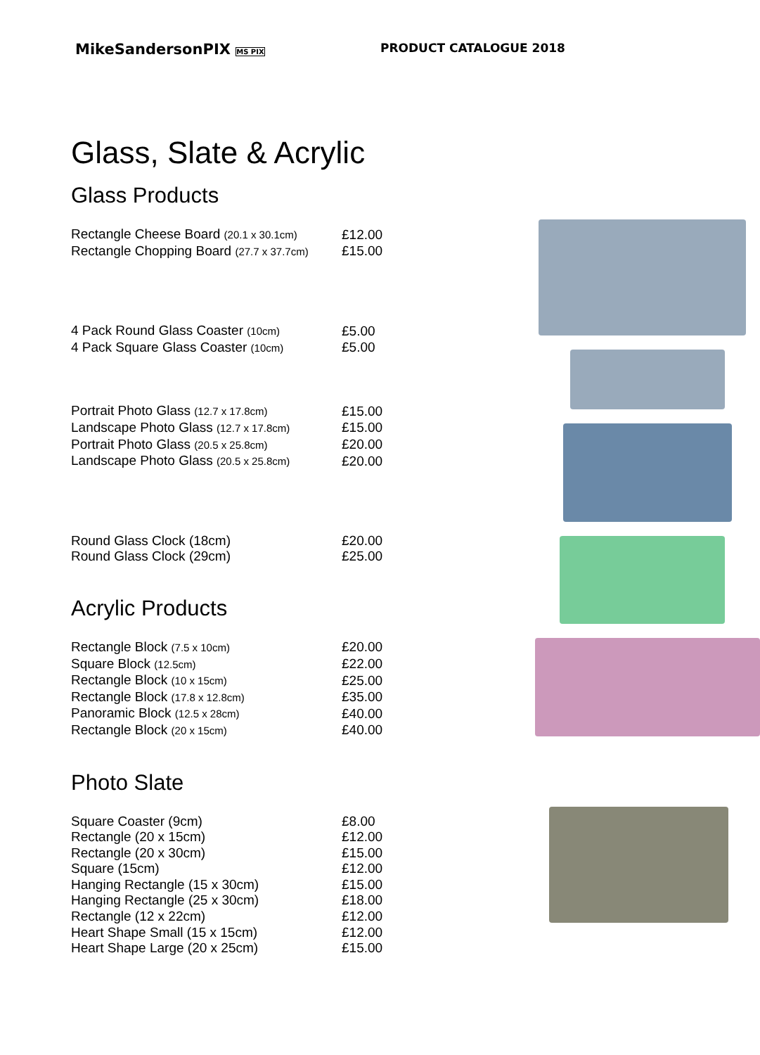MikeSandersonPIX MS PIX
PRODUCT CATALOGUE 2018
Glass, Slate & Acrylic
Glass Products
| Rectangle Cheese Board (20.1 x 30.1cm) | £12.00 |
| Rectangle Chopping Board (27.7 x 37.7cm) | £15.00 |
| 4 Pack Round Glass Coaster (10cm) | £5.00 |
| 4 Pack Square Glass Coaster (10cm) | £5.00 |
| Portrait Photo Glass (12.7 x 17.8cm) | £15.00 |
| Landscape Photo Glass (12.7 x 17.8cm) | £15.00 |
| Portrait Photo Glass (20.5 x 25.8cm) | £20.00 |
| Landscape Photo Glass (20.5 x 25.8cm) | £20.00 |
| Round Glass Clock (18cm) | £20.00 |
| Round Glass Clock (29cm) | £25.00 |
Acrylic Products
| Rectangle Block (7.5 x 10cm) | £20.00 |
| Square Block (12.5cm) | £22.00 |
| Rectangle Block (10 x 15cm) | £25.00 |
| Rectangle Block (17.8 x 12.8cm) | £35.00 |
| Panoramic Block (12.5 x 28cm) | £40.00 |
| Rectangle Block (20 x 15cm) | £40.00 |
Photo Slate
| Square Coaster (9cm) | £8.00 |
| Rectangle (20 x 15cm) | £12.00 |
| Rectangle (20 x 30cm) | £15.00 |
| Square (15cm) | £12.00 |
| Hanging Rectangle (15 x 30cm) | £15.00 |
| Hanging Rectangle (25 x 30cm) | £18.00 |
| Rectangle (12 x 22cm) | £12.00 |
| Heart Shape Small (15 x 15cm) | £12.00 |
| Heart Shape Large (20 x 25cm) | £15.00 |